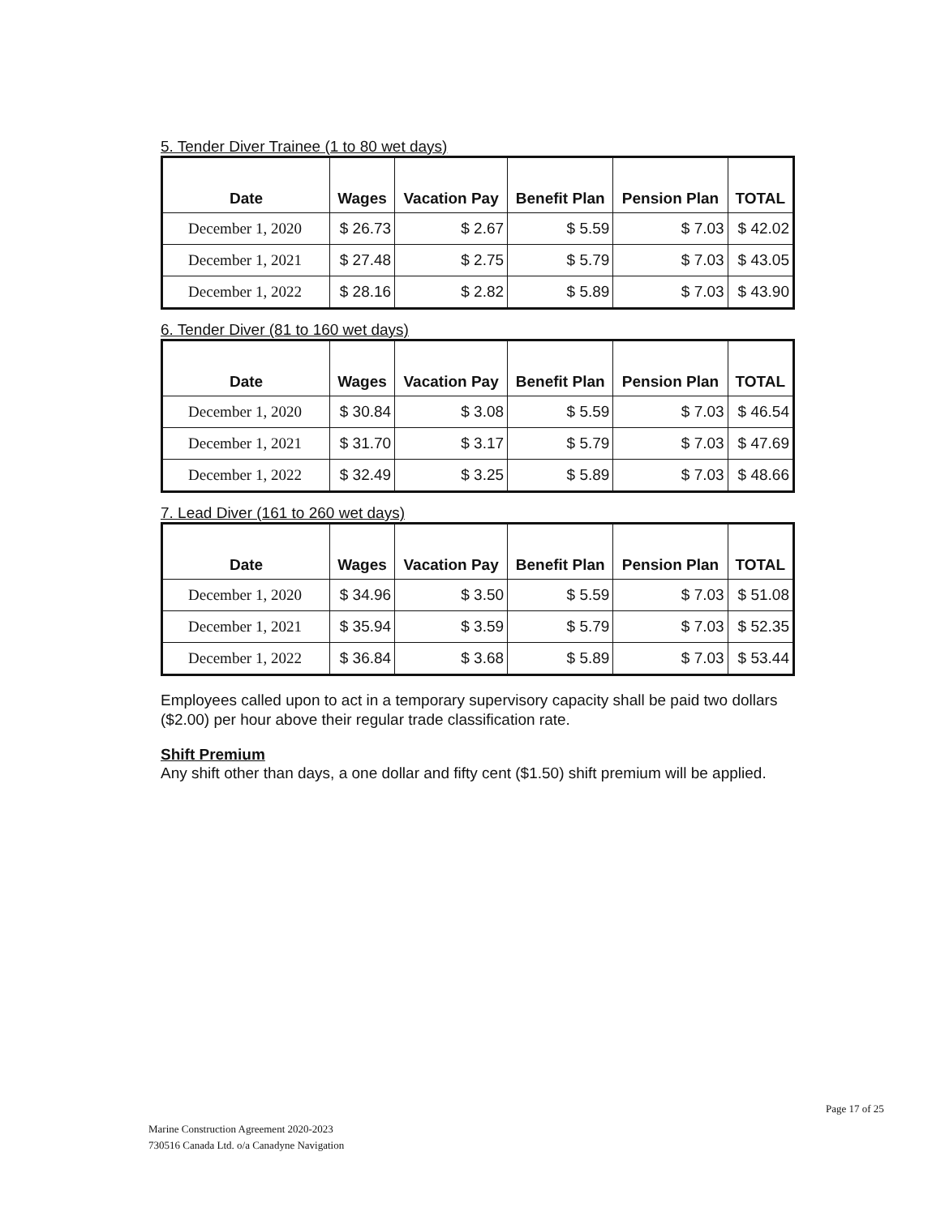5. Tender Diver Trainee (1 to 80 wet days)
| Date | Wages | Vacation Pay | Benefit Plan | Pension Plan | TOTAL |
| --- | --- | --- | --- | --- | --- |
| December 1, 2020 | $ 26.73 | $ 2.67 | $ 5.59 | $ 7.03 | $ 42.02 |
| December 1, 2021 | $ 27.48 | $ 2.75 | $ 5.79 | $ 7.03 | $ 43.05 |
| December 1, 2022 | $ 28.16 | $ 2.82 | $ 5.89 | $ 7.03 | $ 43.90 |
6. Tender Diver (81 to 160 wet days)
| Date | Wages | Vacation Pay | Benefit Plan | Pension Plan | TOTAL |
| --- | --- | --- | --- | --- | --- |
| December 1, 2020 | $ 30.84 | $ 3.08 | $ 5.59 | $ 7.03 | $ 46.54 |
| December 1, 2021 | $ 31.70 | $ 3.17 | $ 5.79 | $ 7.03 | $ 47.69 |
| December 1, 2022 | $ 32.49 | $ 3.25 | $ 5.89 | $ 7.03 | $ 48.66 |
7. Lead Diver (161 to 260 wet days)
| Date | Wages | Vacation Pay | Benefit Plan | Pension Plan | TOTAL |
| --- | --- | --- | --- | --- | --- |
| December 1, 2020 | $ 34.96 | $ 3.50 | $ 5.59 | $ 7.03 | $ 51.08 |
| December 1, 2021 | $ 35.94 | $ 3.59 | $ 5.79 | $ 7.03 | $ 52.35 |
| December 1, 2022 | $ 36.84 | $ 3.68 | $ 5.89 | $ 7.03 | $ 53.44 |
Employees called upon to act in a temporary supervisory capacity shall be paid two dollars ($2.00) per hour above their regular trade classification rate.
Shift Premium
Any shift other than days, a one dollar and fifty cent ($1.50) shift premium will be applied.
Page 17 of 25
Marine Construction Agreement 2020-2023
730516 Canada Ltd. o/a Canadyne Navigation